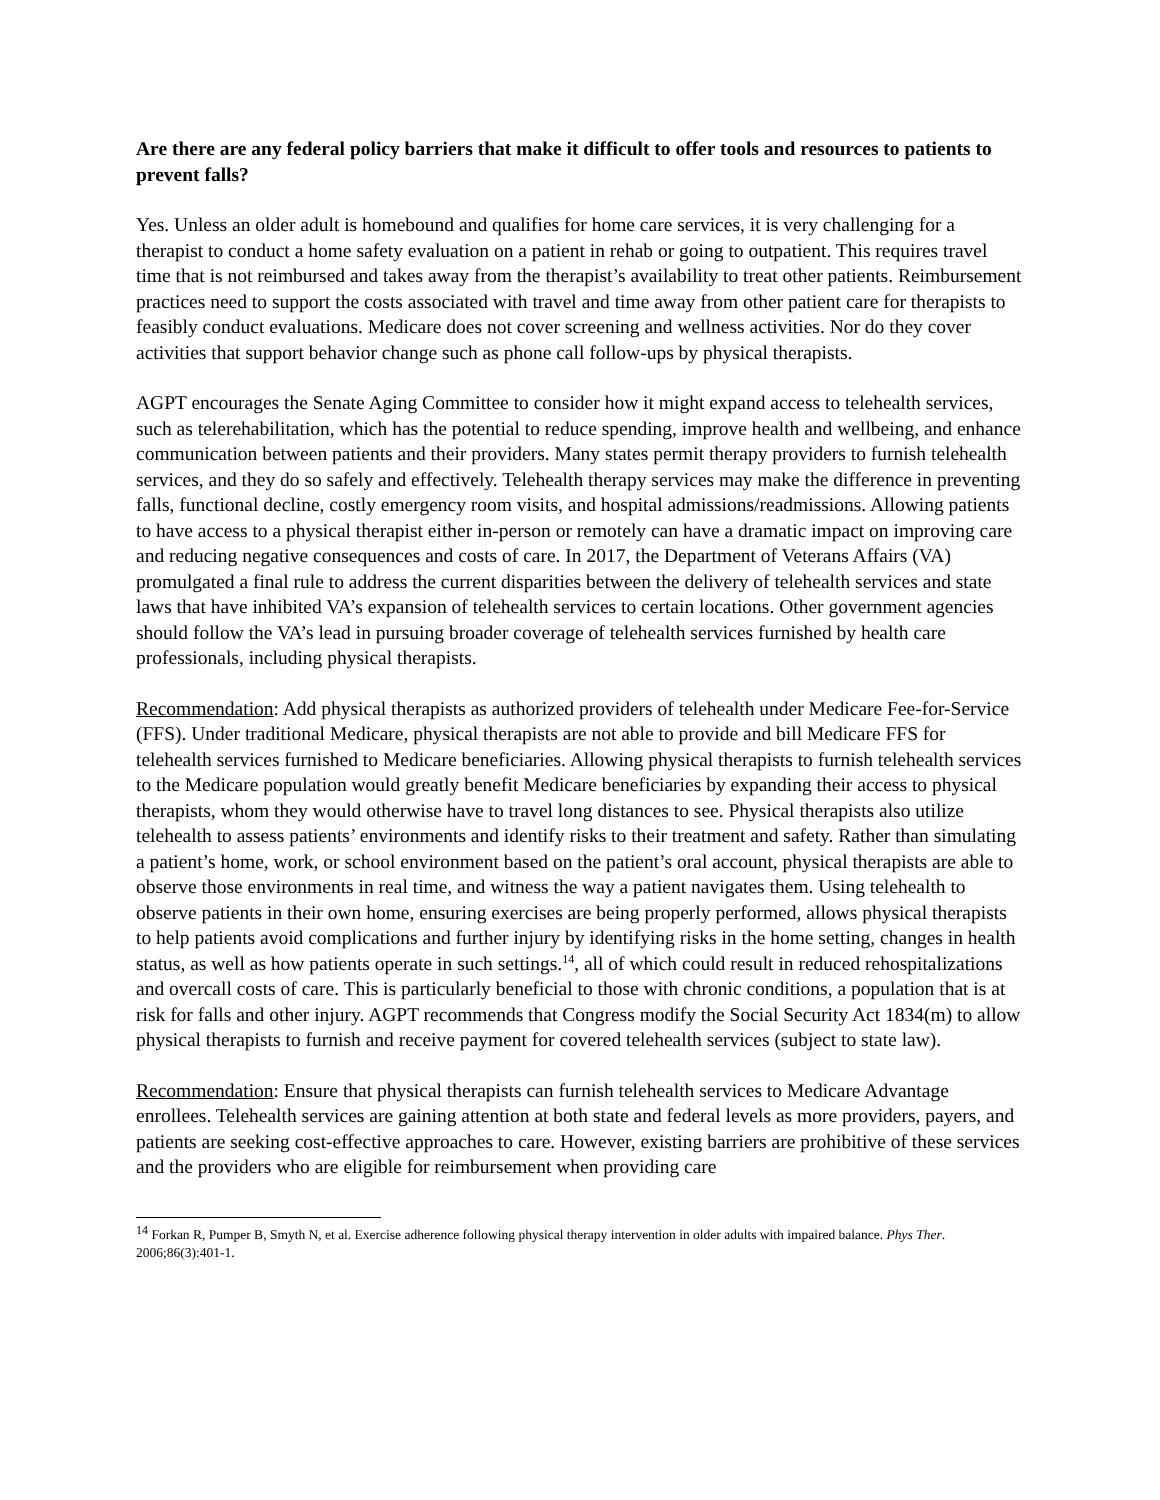Are there are any federal policy barriers that make it difficult to offer tools and resources to patients to prevent falls?
Yes. Unless an older adult is homebound and qualifies for home care services, it is very challenging for a therapist to conduct a home safety evaluation on a patient in rehab or going to outpatient. This requires travel time that is not reimbursed and takes away from the therapist’s availability to treat other patients. Reimbursement practices need to support the costs associated with travel and time away from other patient care for therapists to feasibly conduct evaluations. Medicare does not cover screening and wellness activities. Nor do they cover activities that support behavior change such as phone call follow-ups by physical therapists.
AGPT encourages the Senate Aging Committee to consider how it might expand access to telehealth services, such as telerehabilitation, which has the potential to reduce spending, improve health and wellbeing, and enhance communication between patients and their providers. Many states permit therapy providers to furnish telehealth services, and they do so safely and effectively. Telehealth therapy services may make the difference in preventing falls, functional decline, costly emergency room visits, and hospital admissions/readmissions. Allowing patients to have access to a physical therapist either in-person or remotely can have a dramatic impact on improving care and reducing negative consequences and costs of care. In 2017, the Department of Veterans Affairs (VA) promulgated a final rule to address the current disparities between the delivery of telehealth services and state laws that have inhibited VA’s expansion of telehealth services to certain locations. Other government agencies should follow the VA’s lead in pursuing broader coverage of telehealth services furnished by health care professionals, including physical therapists.
Recommendation: Add physical therapists as authorized providers of telehealth under Medicare Fee-for-Service (FFS). Under traditional Medicare, physical therapists are not able to provide and bill Medicare FFS for telehealth services furnished to Medicare beneficiaries. Allowing physical therapists to furnish telehealth services to the Medicare population would greatly benefit Medicare beneficiaries by expanding their access to physical therapists, whom they would otherwise have to travel long distances to see. Physical therapists also utilize telehealth to assess patients’ environments and identify risks to their treatment and safety. Rather than simulating a patient’s home, work, or school environment based on the patient’s oral account, physical therapists are able to observe those environments in real time, and witness the way a patient navigates them. Using telehealth to observe patients in their own home, ensuring exercises are being properly performed, allows physical therapists to help patients avoid complications and further injury by identifying risks in the home setting, changes in health status, as well as how patients operate in such settings.<sup>14</sup>, all of which could result in reduced rehospitalizations and overcall costs of care. This is particularly beneficial to those with chronic conditions, a population that is at risk for falls and other injury. AGPT recommends that Congress modify the Social Security Act 1834(m) to allow physical therapists to furnish and receive payment for covered telehealth services (subject to state law).
Recommendation: Ensure that physical therapists can furnish telehealth services to Medicare Advantage enrollees. Telehealth services are gaining attention at both state and federal levels as more providers, payers, and patients are seeking cost-effective approaches to care. However, existing barriers are prohibitive of these services and the providers who are eligible for reimbursement when providing care
<sup>14</sup> Forkan R, Pumper B, Smyth N, et al. Exercise adherence following physical therapy intervention in older adults with impaired balance. Phys Ther. 2006;86(3):401-1.